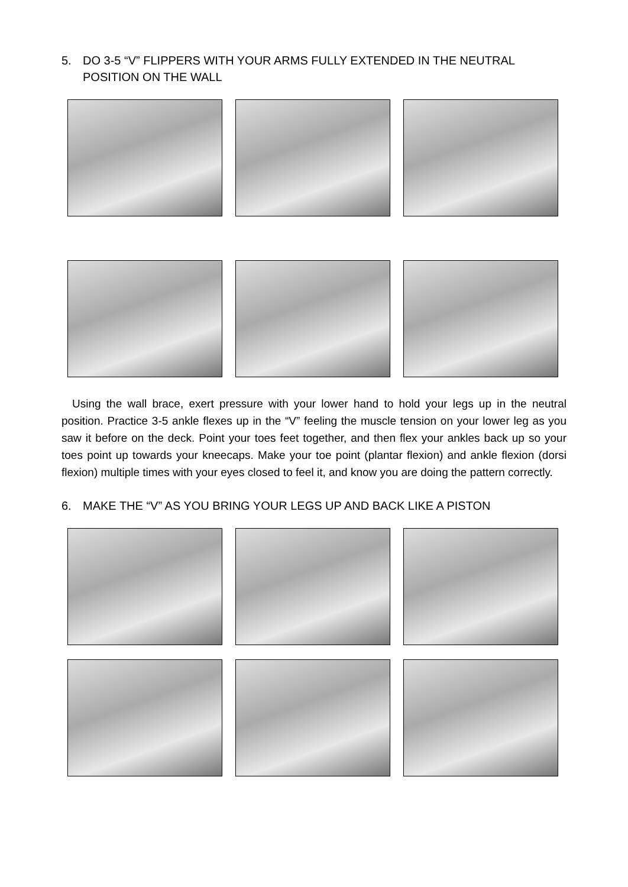5. DO 3-5 “V” FLIPPERS WITH YOUR ARMS FULLY EXTENDED IN THE NEUTRAL POSITION ON THE WALL
Using the wall brace, exert pressure with your lower hand to hold your legs up in the neutral position. Practice 3-5 ankle flexes up in the “V” feeling the muscle tension on your lower leg as you saw it before on the deck. Point your toes feet together, and then flex your ankles back up so your toes point up towards your kneecaps. Make your toe point (plantar flexion) and ankle flexion (dorsi flexion) multiple times with your eyes closed to feel it, and know you are doing the pattern correctly.
6. MAKE THE “V” AS YOU BRING YOUR LEGS UP AND BACK LIKE A PISTON